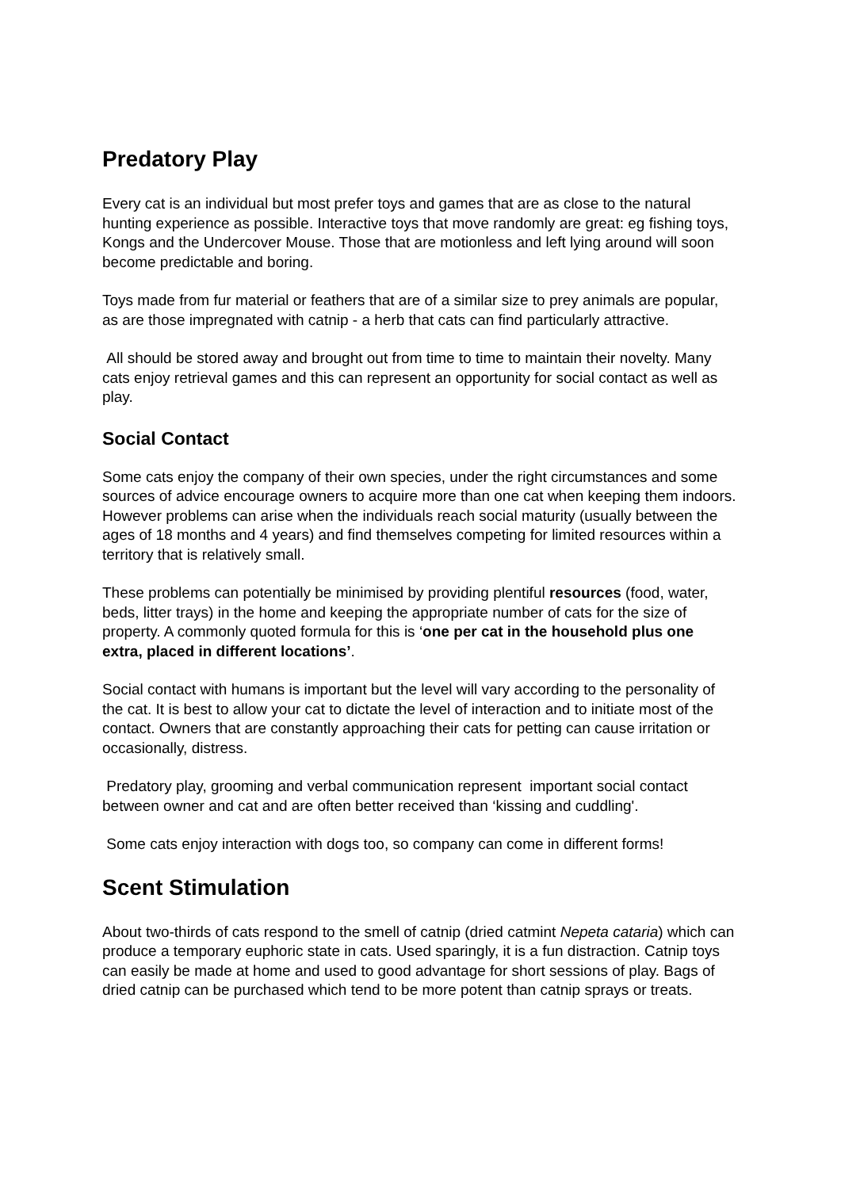Predatory Play
Every cat is an individual but most prefer toys and games that are as close to the natural hunting experience as possible. Interactive toys that move randomly are great: eg fishing toys, Kongs and the Undercover Mouse. Those that are motionless and left lying around will soon become predictable and boring.
Toys made from fur material or feathers that are of a similar size to prey animals are popular, as are those impregnated with catnip - a herb that cats can find particularly attractive.
All should be stored away and brought out from time to time to maintain their novelty. Many cats enjoy retrieval games and this can represent an opportunity for social contact as well as play.
Social Contact
Some cats enjoy the company of their own species, under the right circumstances and some sources of advice encourage owners to acquire more than one cat when keeping them indoors. However problems can arise when the individuals reach social maturity (usually between the ages of 18 months and 4 years) and find themselves competing for limited resources within a territory that is relatively small.
These problems can potentially be minimised by providing plentiful resources (food, water, beds, litter trays) in the home and keeping the appropriate number of cats for the size of property. A commonly quoted formula for this is ‘one per cat in the household plus one extra, placed in different locations’.
Social contact with humans is important but the level will vary according to the personality of the cat. It is best to allow your cat to dictate the level of interaction and to initiate most of the contact. Owners that are constantly approaching their cats for petting can cause irritation or occasionally, distress.
Predatory play, grooming and verbal communication represent important social contact between owner and cat and are often better received than ‘kissing and cuddling'.
Some cats enjoy interaction with dogs too, so company can come in different forms!
Scent Stimulation
About two-thirds of cats respond to the smell of catnip (dried catmint Nepeta cataria) which can produce a temporary euphoric state in cats. Used sparingly, it is a fun distraction. Catnip toys can easily be made at home and used to good advantage for short sessions of play. Bags of dried catnip can be purchased which tend to be more potent than catnip sprays or treats.